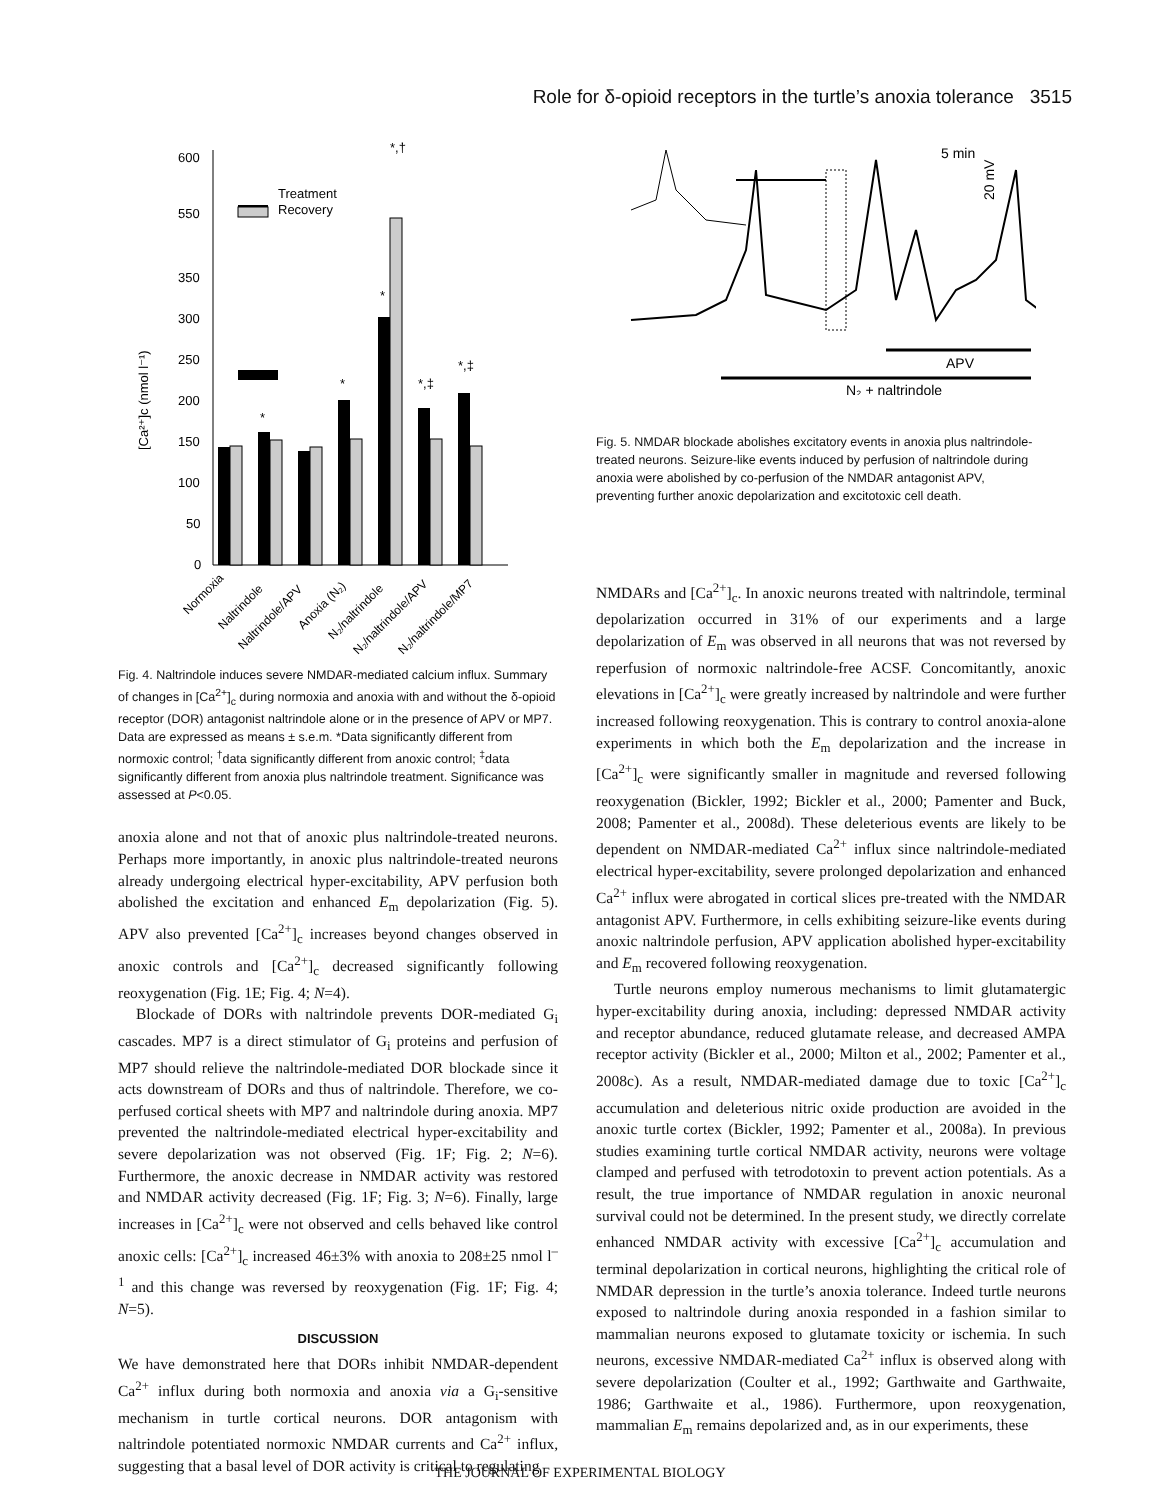Role for δ-opioid receptors in the turtle’s anoxia tolerance 3515
600
550
350
300
250
200
150
100
50
0
Treatment
Recovery
*
*
*
*,†
*,‡
*,‡
[Ca²⁺]c (nmol l⁻¹)
Normoxia
Naltrindole
Naltrindole/APV
Anoxia (N₂)
N₂/naltrindole
N₂/naltrindole/APV
N₂/naltrindole/MP7
Fig. 4. Naltrindole induces severe NMDAR-mediated calcium influx. Summary of changes in [Ca<sup>2+</sup>]<sub>c</sub> during normoxia and anoxia with and without the δ-opioid receptor (DOR) antagonist naltrindole alone or in the presence of APV or MP7. Data are expressed as means ± s.e.m. *Data significantly different from normoxic control; <sup>†</sup>data significantly different from anoxic control; <sup>‡</sup>data significantly different from anoxia plus naltrindole treatment. Significance was assessed at P<0.05.
anoxia alone and not that of anoxic plus naltrindole-treated neurons. Perhaps more importantly, in anoxic plus naltrindole-treated neurons already undergoing electrical hyper-excitability, APV perfusion both abolished the excitation and enhanced E<sub>m</sub> depolarization (Fig. 5). APV also prevented [Ca<sup>2+</sup>]<sub>c</sub> increases beyond changes observed in anoxic controls and [Ca<sup>2+</sup>]<sub>c</sub> decreased significantly following reoxygenation (Fig. 1E; Fig. 4; N=4).
Blockade of DORs with naltrindole prevents DOR-mediated G<sub>i</sub> cascades. MP7 is a direct stimulator of G<sub>i</sub> proteins and perfusion of MP7 should relieve the naltrindole-mediated DOR blockade since it acts downstream of DORs and thus of naltrindole. Therefore, we co-perfused cortical sheets with MP7 and naltrindole during anoxia. MP7 prevented the naltrindole-mediated electrical hyper-excitability and severe depolarization was not observed (Fig. 1F; Fig. 2; N=6). Furthermore, the anoxic decrease in NMDAR activity was restored and NMDAR activity decreased (Fig. 1F; Fig. 3; N=6). Finally, large increases in [Ca<sup>2+</sup>]<sub>c</sub> were not observed and cells behaved like control anoxic cells: [Ca<sup>2+</sup>]<sub>c</sub> increased 46±3% with anoxia to 208±25 nmol l<sup>–1</sup> and this change was reversed by reoxygenation (Fig. 1F; Fig. 4; N=5).
DISCUSSION
We have demonstrated here that DORs inhibit NMDAR-dependent Ca<sup>2+</sup> influx during both normoxia and anoxia via a G<sub>i</sub>-sensitive mechanism in turtle cortical neurons. DOR antagonism with naltrindole potentiated normoxic NMDAR currents and Ca<sup>2+</sup> influx, suggesting that a basal level of DOR activity is critical to regulating
5 min
20 mV
APV
N₂ + naltrindole
Fig. 5. NMDAR blockade abolishes excitatory events in anoxia plus naltrindole-treated neurons. Seizure-like events induced by perfusion of naltrindole during anoxia were abolished by co-perfusion of the NMDAR antagonist APV, preventing further anoxic depolarization and excitotoxic cell death.
NMDARs and [Ca<sup>2+</sup>]<sub>c</sub>. In anoxic neurons treated with naltrindole, terminal depolarization occurred in 31% of our experiments and a large depolarization of E<sub>m</sub> was observed in all neurons that was not reversed by reperfusion of normoxic naltrindole-free ACSF. Concomitantly, anoxic elevations in [Ca<sup>2+</sup>]<sub>c</sub> were greatly increased by naltrindole and were further increased following reoxygenation. This is contrary to control anoxia-alone experiments in which both the E<sub>m</sub> depolarization and the increase in [Ca<sup>2+</sup>]<sub>c</sub> were significantly smaller in magnitude and reversed following reoxygenation (Bickler, 1992; Bickler et al., 2000; Pamenter and Buck, 2008; Pamenter et al., 2008d). These deleterious events are likely to be dependent on NMDAR-mediated Ca<sup>2+</sup> influx since naltrindole-mediated electrical hyper-excitability, severe prolonged depolarization and enhanced Ca<sup>2+</sup> influx were abrogated in cortical slices pre-treated with the NMDAR antagonist APV. Furthermore, in cells exhibiting seizure-like events during anoxic naltrindole perfusion, APV application abolished hyper-excitability and E<sub>m</sub> recovered following reoxygenation.
Turtle neurons employ numerous mechanisms to limit glutamatergic hyper-excitability during anoxia, including: depressed NMDAR activity and receptor abundance, reduced glutamate release, and decreased AMPA receptor activity (Bickler et al., 2000; Milton et al., 2002; Pamenter et al., 2008c). As a result, NMDAR-mediated damage due to toxic [Ca<sup>2+</sup>]<sub>c</sub> accumulation and deleterious nitric oxide production are avoided in the anoxic turtle cortex (Bickler, 1992; Pamenter et al., 2008a). In previous studies examining turtle cortical NMDAR activity, neurons were voltage clamped and perfused with tetrodotoxin to prevent action potentials. As a result, the true importance of NMDAR regulation in anoxic neuronal survival could not be determined. In the present study, we directly correlate enhanced NMDAR activity with excessive [Ca<sup>2+</sup>]<sub>c</sub> accumulation and terminal depolarization in cortical neurons, highlighting the critical role of NMDAR depression in the turtle’s anoxia tolerance. Indeed turtle neurons exposed to naltrindole during anoxia responded in a fashion similar to mammalian neurons exposed to glutamate toxicity or ischemia. In such neurons, excessive NMDAR-mediated Ca<sup>2+</sup> influx is observed along with severe depolarization (Coulter et al., 1992; Garthwaite and Garthwaite, 1986; Garthwaite et al., 1986). Furthermore, upon reoxygenation, mammalian E<sub>m</sub> remains depolarized and, as in our experiments, these
THE JOURNAL OF EXPERIMENTAL BIOLOGY